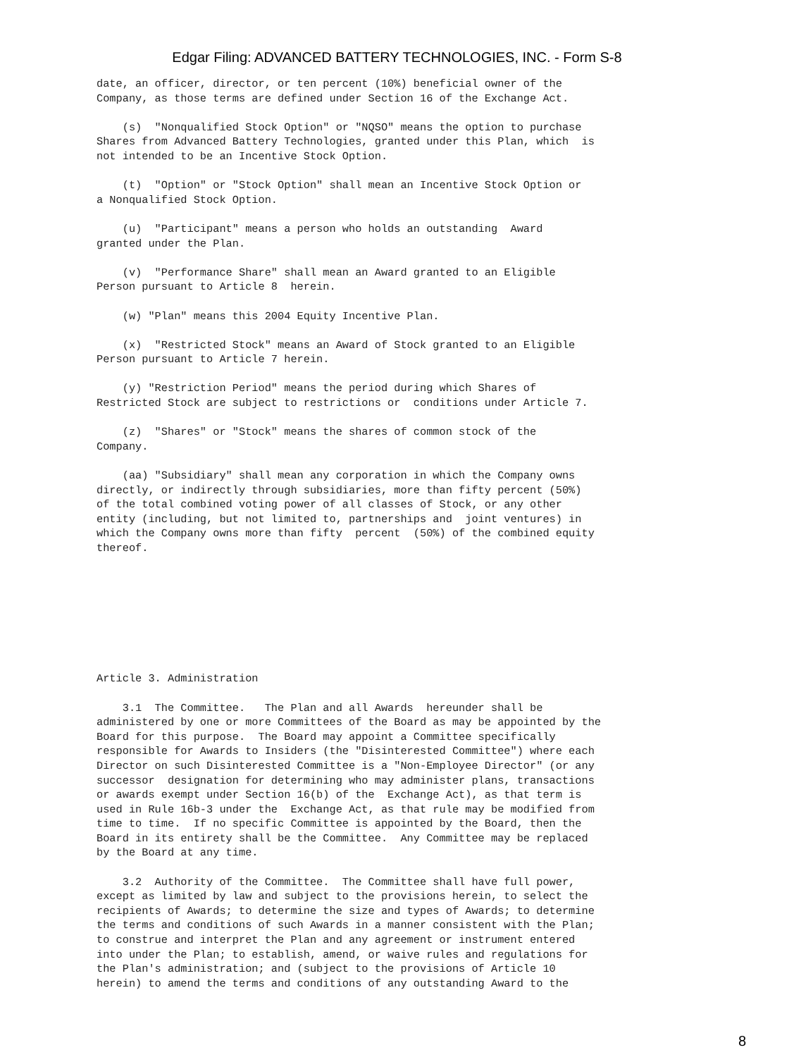Edgar Filing: ADVANCED BATTERY TECHNOLOGIES, INC. - Form S-8
date, an officer, director, or ten percent (10%) beneficial owner of the
Company, as those terms are defined under Section 16 of the Exchange Act.

    (s)  "Nonqualified Stock Option" or "NQSO" means the option to purchase
Shares from Advanced Battery Technologies, granted under this Plan, which  is
not intended to be an Incentive Stock Option.

    (t)  "Option" or "Stock Option" shall mean an Incentive Stock Option or
a Nonqualified Stock Option.

    (u)  "Participant" means a person who holds an outstanding  Award
granted under the Plan.

    (v)  "Performance Share" shall mean an Award granted to an Eligible
Person pursuant to Article 8  herein.

    (w) "Plan" means this 2004 Equity Incentive Plan.

    (x)  "Restricted Stock" means an Award of Stock granted to an Eligible
Person pursuant to Article 7 herein.

    (y) "Restriction Period" means the period during which Shares of
Restricted Stock are subject to restrictions or  conditions under Article 7.

    (z)  "Shares" or "Stock" means the shares of common stock of the
Company.

    (aa) "Subsidiary" shall mean any corporation in which the Company owns
directly, or indirectly through subsidiaries, more than fifty percent (50%)
of the total combined voting power of all classes of Stock, or any other
entity (including, but not limited to, partnerships and  joint ventures) in
which the Company owns more than fifty  percent  (50%) of the combined equity
thereof.








Article 3. Administration

    3.1  The Committee.   The Plan and all Awards  hereunder shall be
administered by one or more Committees of the Board as may be appointed by the
Board for this purpose.  The Board may appoint a Committee specifically
responsible for Awards to Insiders (the "Disinterested Committee") where each
Director on such Disinterested Committee is a "Non-Employee Director" (or any
successor  designation for determining who may administer plans, transactions
or awards exempt under Section 16(b) of the  Exchange Act), as that term is
used in Rule 16b-3 under the  Exchange Act, as that rule may be modified from
time to time.  If no specific Committee is appointed by the Board, then the
Board in its entirety shall be the Committee.  Any Committee may be replaced
by the Board at any time.

    3.2  Authority of the Committee.  The Committee shall have full power,
except as limited by law and subject to the provisions herein, to select the
recipients of Awards; to determine the size and types of Awards; to determine
the terms and conditions of such Awards in a manner consistent with the Plan;
to construe and interpret the Plan and any agreement or instrument entered
into under the Plan; to establish, amend, or waive rules and regulations for
the Plan's administration; and (subject to the provisions of Article 10
herein) to amend the terms and conditions of any outstanding Award to the
8